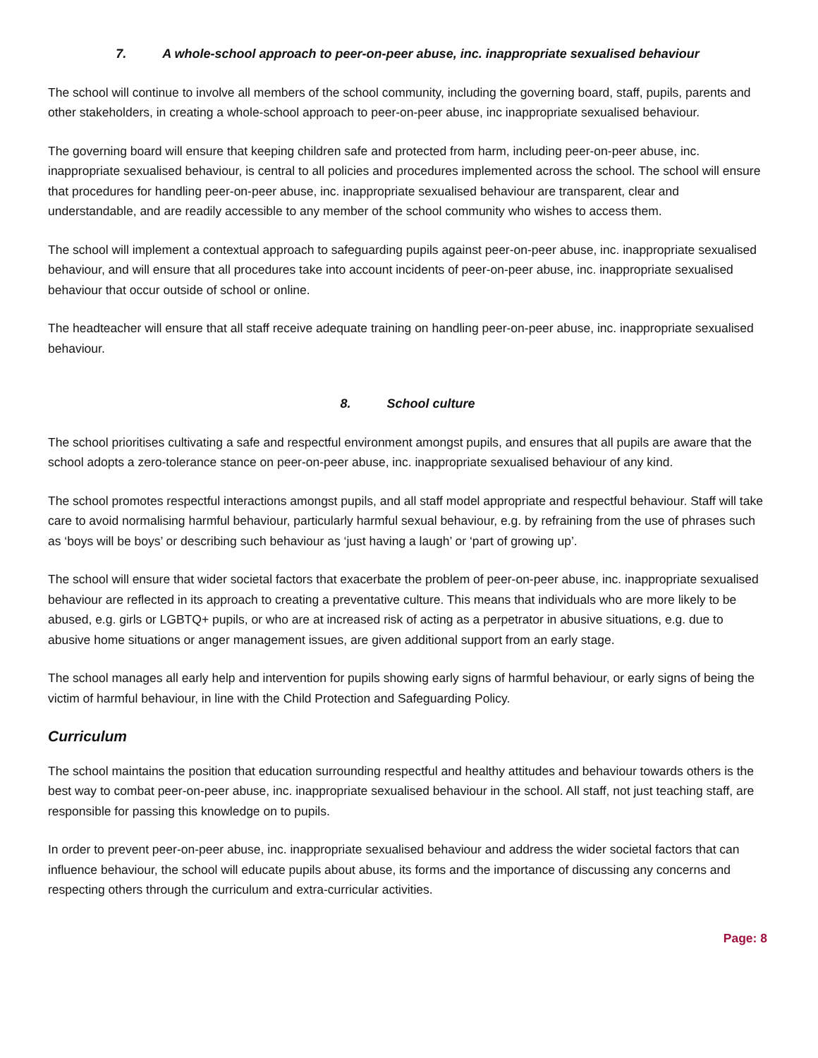7. A whole-school approach to peer-on-peer abuse, inc. inappropriate sexualised behaviour
The school will continue to involve all members of the school community, including the governing board, staff, pupils, parents and other stakeholders, in creating a whole-school approach to peer-on-peer abuse, inc inappropriate sexualised behaviour.
The governing board will ensure that keeping children safe and protected from harm, including peer-on-peer abuse, inc. inappropriate sexualised behaviour, is central to all policies and procedures implemented across the school. The school will ensure that procedures for handling peer-on-peer abuse, inc. inappropriate sexualised behaviour are transparent, clear and understandable, and are readily accessible to any member of the school community who wishes to access them.
The school will implement a contextual approach to safeguarding pupils against peer-on-peer abuse, inc. inappropriate sexualised behaviour, and will ensure that all procedures take into account incidents of peer-on-peer abuse, inc. inappropriate sexualised behaviour that occur outside of school or online.
The headteacher will ensure that all staff receive adequate training on handling peer-on-peer abuse, inc. inappropriate sexualised behaviour.
8. School culture
The school prioritises cultivating a safe and respectful environment amongst pupils, and ensures that all pupils are aware that the school adopts a zero-tolerance stance on peer-on-peer abuse, inc. inappropriate sexualised behaviour of any kind.
The school promotes respectful interactions amongst pupils, and all staff model appropriate and respectful behaviour. Staff will take care to avoid normalising harmful behaviour, particularly harmful sexual behaviour, e.g. by refraining from the use of phrases such as ‘boys will be boys’ or describing such behaviour as ‘just having a laugh’ or ‘part of growing up’.
The school will ensure that wider societal factors that exacerbate the problem of peer-on-peer abuse, inc. inappropriate sexualised behaviour are reflected in its approach to creating a preventative culture. This means that individuals who are more likely to be abused, e.g. girls or LGBTQ+ pupils, or who are at increased risk of acting as a perpetrator in abusive situations, e.g. due to abusive home situations or anger management issues, are given additional support from an early stage.
The school manages all early help and intervention for pupils showing early signs of harmful behaviour, or early signs of being the victim of harmful behaviour, in line with the Child Protection and Safeguarding Policy.
Curriculum
The school maintains the position that education surrounding respectful and healthy attitudes and behaviour towards others is the best way to combat peer-on-peer abuse, inc. inappropriate sexualised behaviour in the school. All staff, not just teaching staff, are responsible for passing this knowledge on to pupils.
In order to prevent peer-on-peer abuse, inc. inappropriate sexualised behaviour and address the wider societal factors that can influence behaviour, the school will educate pupils about abuse, its forms and the importance of discussing any concerns and respecting others through the curriculum and extra-curricular activities.
Page: 8